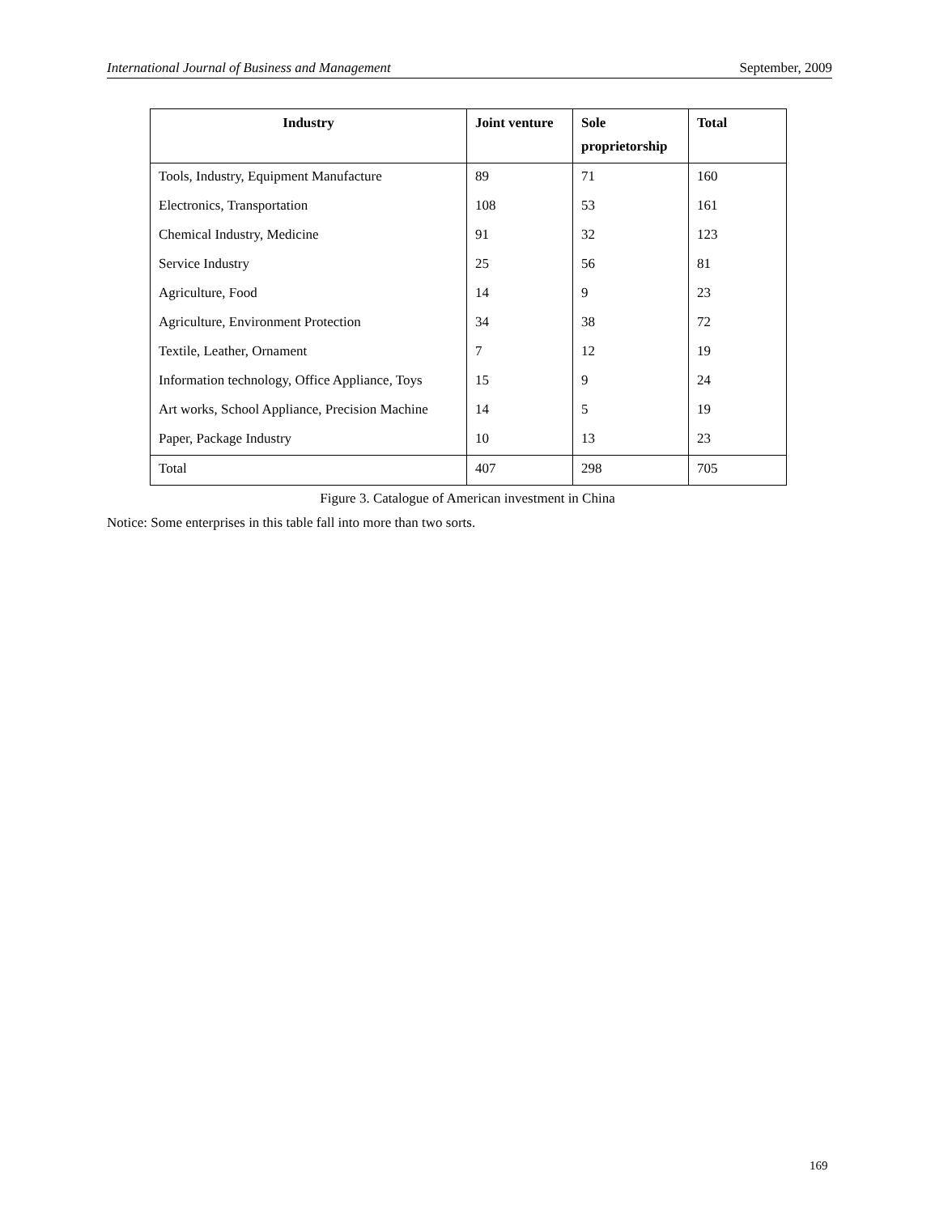International Journal of Business and Management September, 2009
| Industry | Joint venture | Sole proprietorship | Total |
| --- | --- | --- | --- |
| Tools, Industry, Equipment Manufacture | 89 | 71 | 160 |
| Electronics, Transportation | 108 | 53 | 161 |
| Chemical Industry, Medicine | 91 | 32 | 123 |
| Service Industry | 25 | 56 | 81 |
| Agriculture, Food | 14 | 9 | 23 |
| Agriculture, Environment Protection | 34 | 38 | 72 |
| Textile, Leather, Ornament | 7 | 12 | 19 |
| Information technology, Office Appliance, Toys | 15 | 9 | 24 |
| Art works, School Appliance, Precision Machine | 14 | 5 | 19 |
| Paper, Package Industry | 10 | 13 | 23 |
| Total | 407 | 298 | 705 |
Figure 3. Catalogue of American investment in China
Notice: Some enterprises in this table fall into more than two sorts.
169